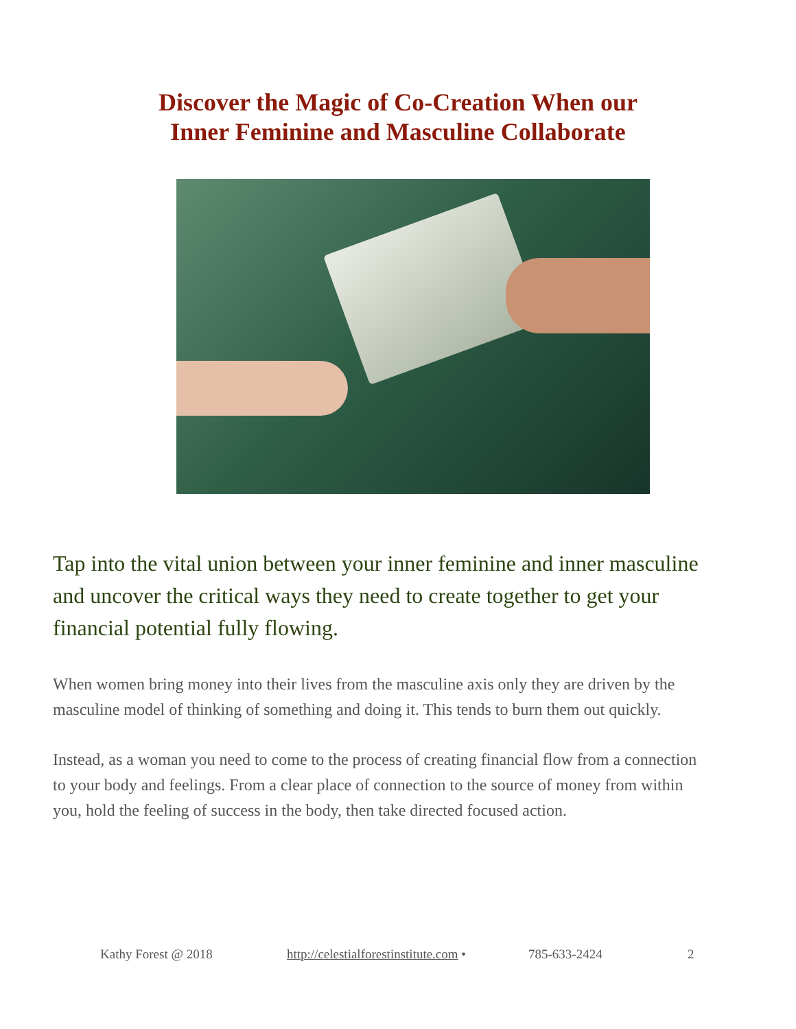Discover the Magic of Co-Creation When our
Inner Feminine and Masculine Collaborate
Tap into the vital union between your inner feminine and inner masculine and uncover the critical ways they need to create together to get your financial potential fully flowing.
When women bring money into their lives from the masculine axis only they are driven by the masculine model of thinking of something and doing it. This tends to burn them out quickly.
Instead, as a woman you need to come to the process of creating financial flow from a connection to your body and feelings. From a clear place of connection to the source of money from within you, hold the feeling of success in the body, then take directed focused action.
Kathy Forest @ 2018 http://celestialforestinstitute.com • 785-633-2424 2